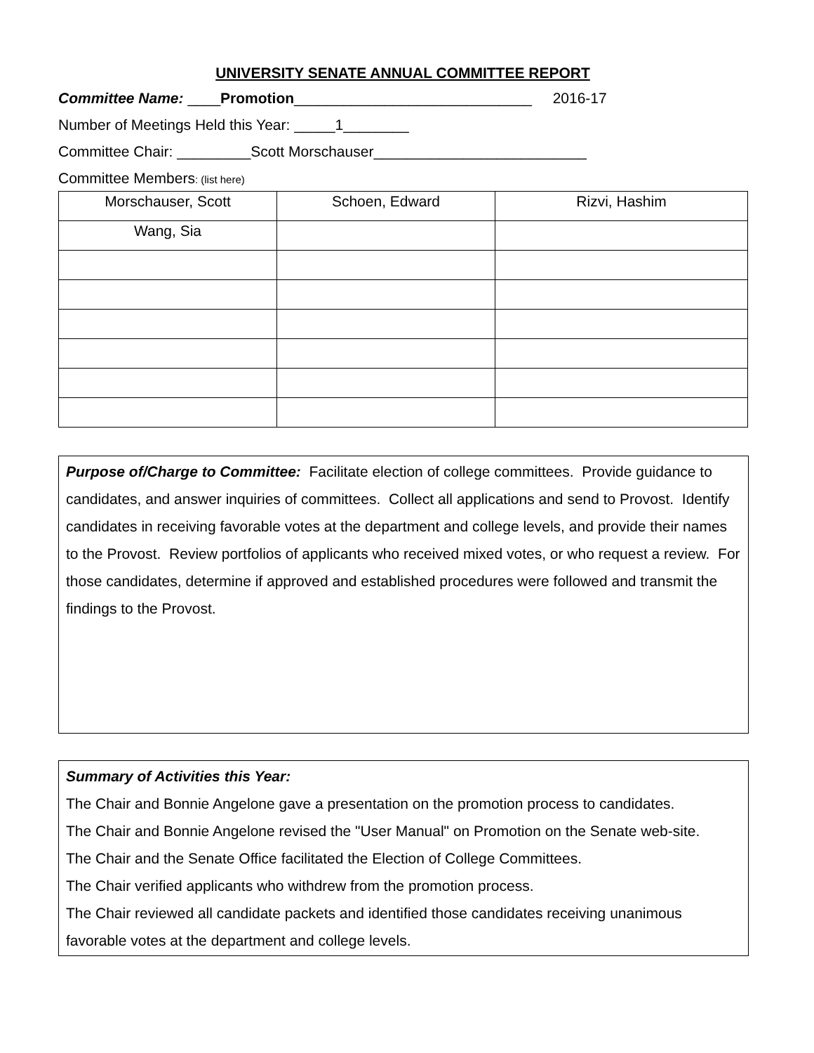UNIVERSITY SENATE ANNUAL COMMITTEE REPORT
Committee Name: ____Promotion_____________________________ 2016-17
Number of Meetings Held this Year: _____1________
Committee Chair: _________Scott Morschauser__________________________
Committee Members: (list here)
| Morschauser, Scott | Schoen, Edward | Rizvi, Hashim |
| Wang, Sia | | |
Purpose of/Charge to Committee: Facilitate election of college committees. Provide guidance to candidates, and answer inquiries of committees. Collect all applications and send to Provost. Identify candidates in receiving favorable votes at the department and college levels, and provide their names to the Provost. Review portfolios of applicants who received mixed votes, or who request a review. For those candidates, determine if approved and established procedures were followed and transmit the findings to the Provost.
Summary of Activities this Year:
The Chair and Bonnie Angelone gave a presentation on the promotion process to candidates.
The Chair and Bonnie Angelone revised the "User Manual" on Promotion on the Senate web-site.
The Chair and the Senate Office facilitated the Election of College Committees.
The Chair verified applicants who withdrew from the promotion process.
The Chair reviewed all candidate packets and identified those candidates receiving unanimous favorable votes at the department and college levels.